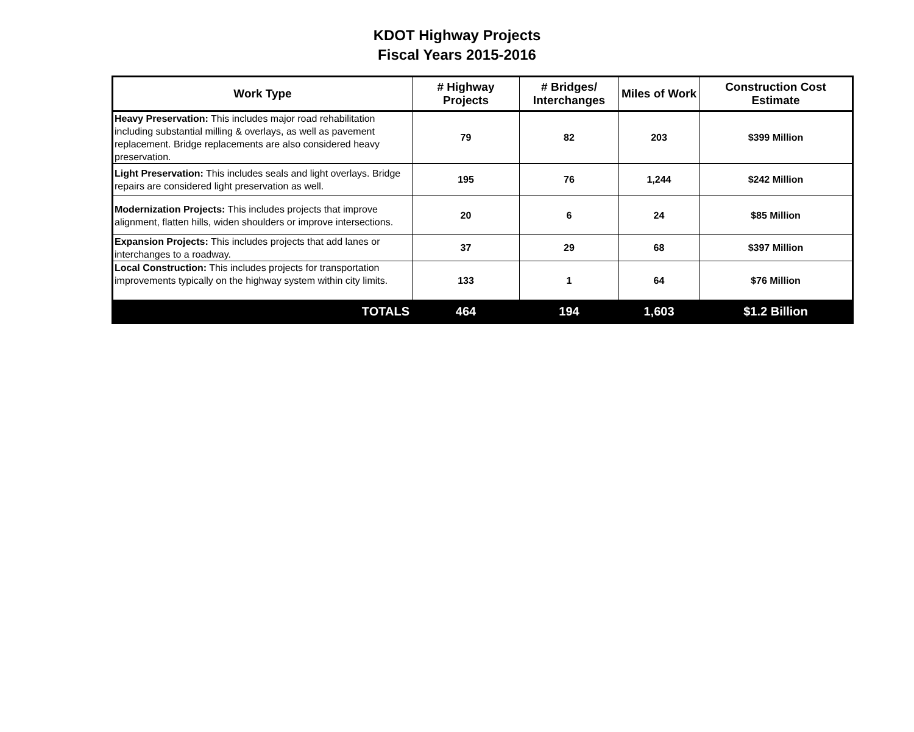KDOT Highway Projects
Fiscal Years 2015-2016
| Work Type | # Highway Projects | # Bridges/ Interchanges | Miles of Work | Construction Cost Estimate |
| --- | --- | --- | --- | --- |
| Heavy Preservation: This includes major road rehabilitation including substantial milling & overlays, as well as pavement replacement. Bridge replacements are also considered heavy preservation. | 79 | 82 | 203 | $399 Million |
| Light Preservation: This includes seals and light overlays. Bridge repairs are considered light preservation as well. | 195 | 76 | 1,244 | $242 Million |
| Modernization Projects: This includes projects that improve alignment, flatten hills, widen shoulders or improve intersections. | 20 | 6 | 24 | $85 Million |
| Expansion Projects: This includes projects that add lanes or interchanges to a roadway. | 37 | 29 | 68 | $397 Million |
| Local Construction: This includes projects for transportation improvements typically on the highway system within city limits. | 133 | 1 | 64 | $76 Million |
| TOTALS | 464 | 194 | 1,603 | $1.2 Billion |